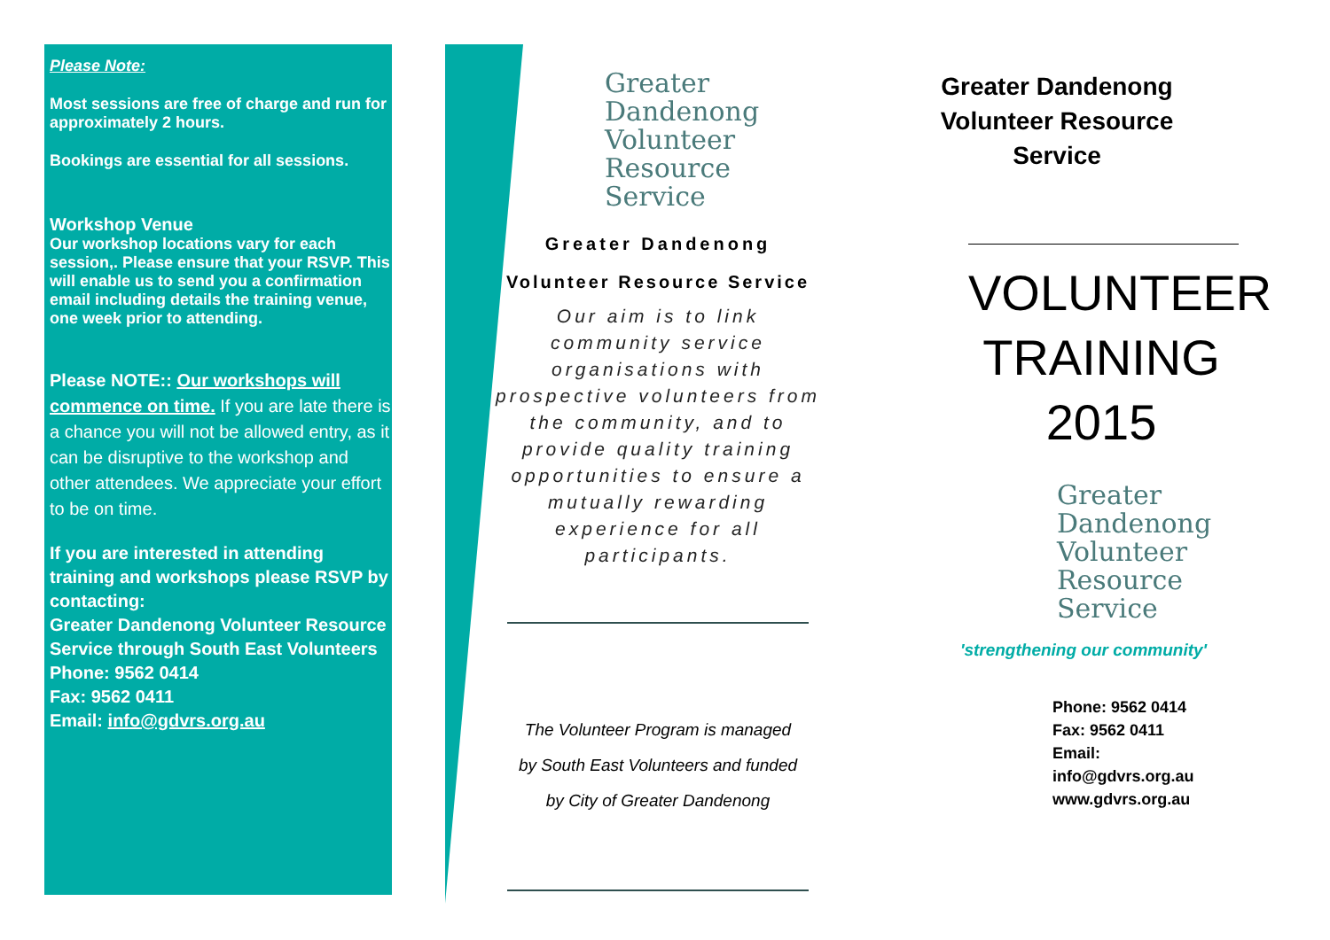Please Note:
Most sessions are free of charge and run for approximately 2 hours.
Bookings are essential for all sessions.
Workshop Venue
Our workshop locations vary for each session,. Please ensure that your RSVP. This will enable us to send you a confirmation email including details the training venue, one week prior to attending.
Please NOTE:: Our workshops will commence on time. If you are late there is a chance you will not be allowed entry, as it can be disruptive to the workshop and other attendees. We appreciate your effort to be on time.
If you are interested in attending training and workshops please RSVP by contacting:
Greater Dandenong Volunteer Resource Service through South East Volunteers
Phone: 9562 0414
Fax: 9562 0411
Email: info@gdvrs.org.au
Greater
Dandenong
Volunteer
Resource
Service
Greater Dandenong
Volunteer Resource Service
Our aim is to link
community service
organisations with
prospective volunteers from
the community, and to
provide quality training
opportunities to ensure a
mutually rewarding
experience for all
participants.
The Volunteer Program is managed
by South East Volunteers and funded
by City of Greater Dandenong
Greater Dandenong
Volunteer Resource
Service
VOLUNTEER
TRAINING
2015
Greater
Dandenong
Volunteer
Resource
Service
'strengthening our community'
Phone: 9562 0414
Fax: 9562 0411
Email: info@gdvrs.org.au
www.gdvrs.org.au